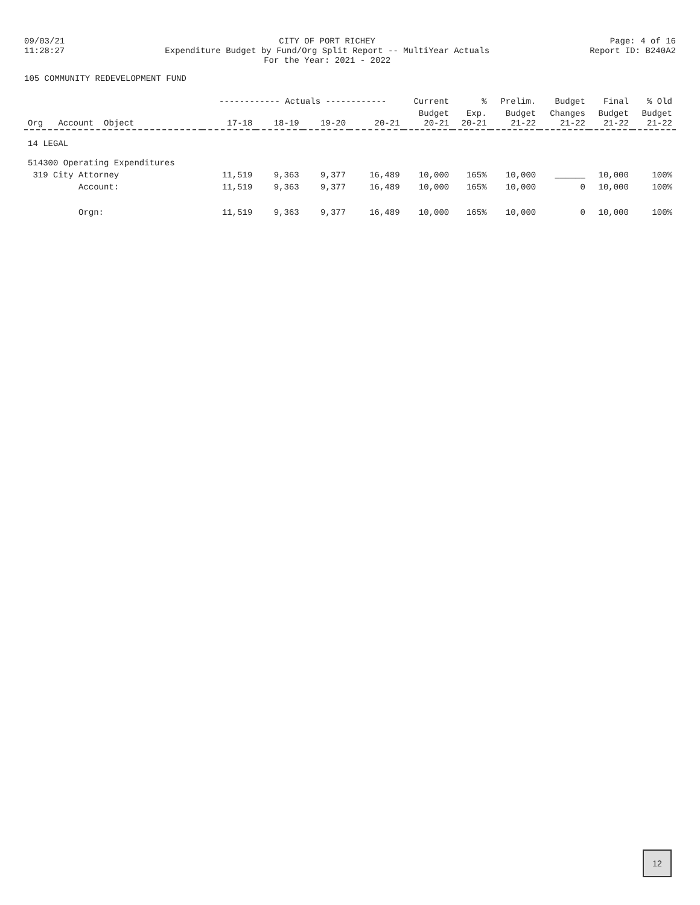09/03/21
11:28:27
CITY OF PORT RICHEY
Expenditure Budget by Fund/Org Split Report -- MultiYear Actuals
For the Year: 2021 - 2022
Page: 4 of 16
Report ID: B240A2
105 COMMUNITY REDEVELOPMENT FUND
| | ------------ Actuals ------------ | | | | Current | % | Prelim. | Budget | Final | % Old |
| --- | --- | --- | --- | --- | --- | --- | --- | --- | --- | --- |
| Org Account Object | 17-18 | 18-19 | 19-20 | 20-21 | Budget 20-21 | Exp. 20-21 | Budget 21-22 | Changes 21-22 | Budget 21-22 | Budget 21-22 |
| 14 LEGAL | | | | | | | | | | |
| 514300 Operating Expenditures | | | | | | | | | | |
| 319 City Attorney | 11,519 | 9,363 | 9,377 | 16,489 | 10,000 | 165% | 10,000 | ______ | 10,000 | 100% |
| Account: | 11,519 | 9,363 | 9,377 | 16,489 | 10,000 | 165% | 10,000 | 0 | 10,000 | 100% |
| Orgn: | 11,519 | 9,363 | 9,377 | 16,489 | 10,000 | 165% | 10,000 | 0 | 10,000 | 100% |
12